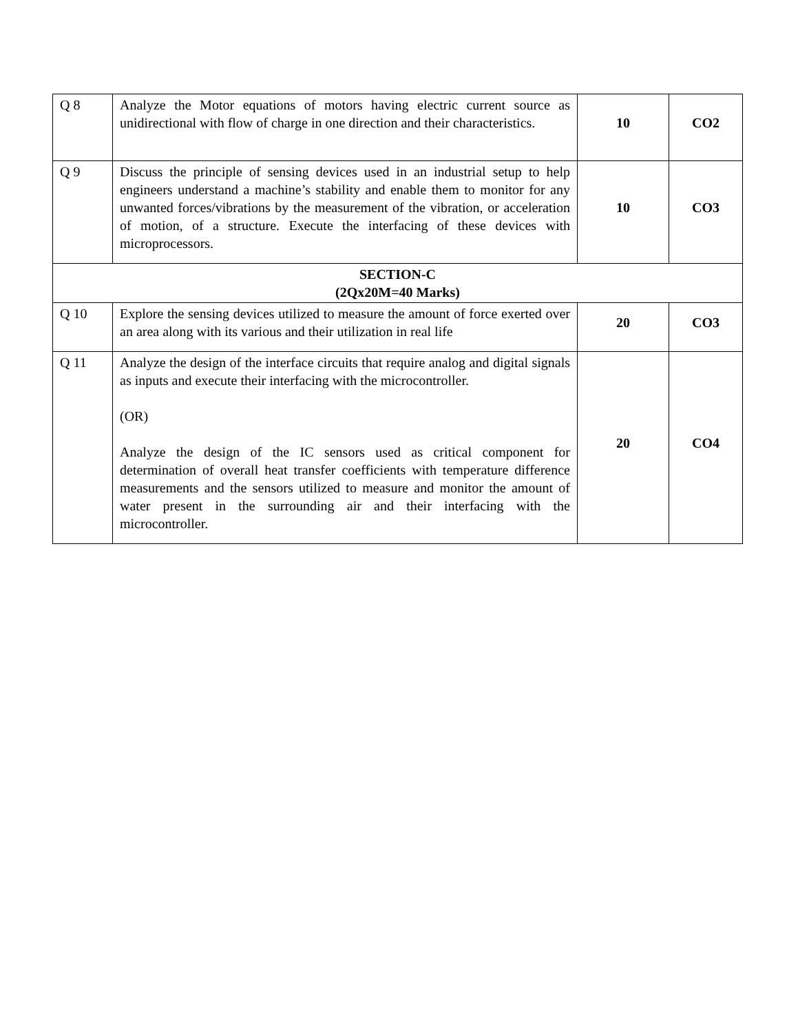| Q 8 | Analyze the Motor equations of motors having electric current source as unidirectional with flow of charge in one direction and their characteristics. | 10 | CO2 |
| Q 9 | Discuss the principle of sensing devices used in an industrial setup to help engineers understand a machine’s stability and enable them to monitor for any unwanted forces/vibrations by the measurement of the vibration, or acceleration of motion, of a structure. Execute the interfacing of these devices with microprocessors. | 10 | CO3 |
| SECTION-C (2Qx20M=40 Marks) | | | |
| Q 10 | Explore the sensing devices utilized to measure the amount of force exerted over an area along with its various and their utilization in real life | 20 | CO3 |
| Q 11 | Analyze the design of the interface circuits that require analog and digital signals as inputs and execute their interfacing with the microcontroller. (OR) Analyze the design of the IC sensors used as critical component for determination of overall heat transfer coefficients with temperature difference measurements and the sensors utilized to measure and monitor the amount of water present in the surrounding air and their interfacing with the microcontroller. | 20 | CO4 |